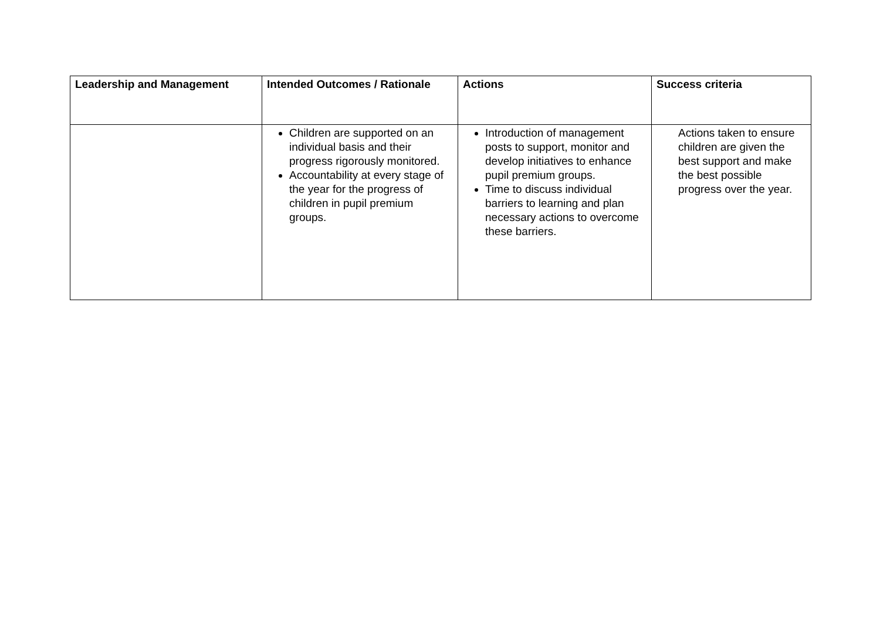| Leadership and Management | Intended Outcomes / Rationale | Actions | Success criteria |
| --- | --- | --- | --- |
| | Children are supported on an individual basis and their progress rigorously monitored. Accountability at every stage of the year for the progress of children in pupil premium groups. | Introduction of management posts to support, monitor and develop initiatives to enhance pupil premium groups. Time to discuss individual barriers to learning and plan necessary actions to overcome these barriers. | Actions taken to ensure children are given the best support and make the best possible progress over the year. |